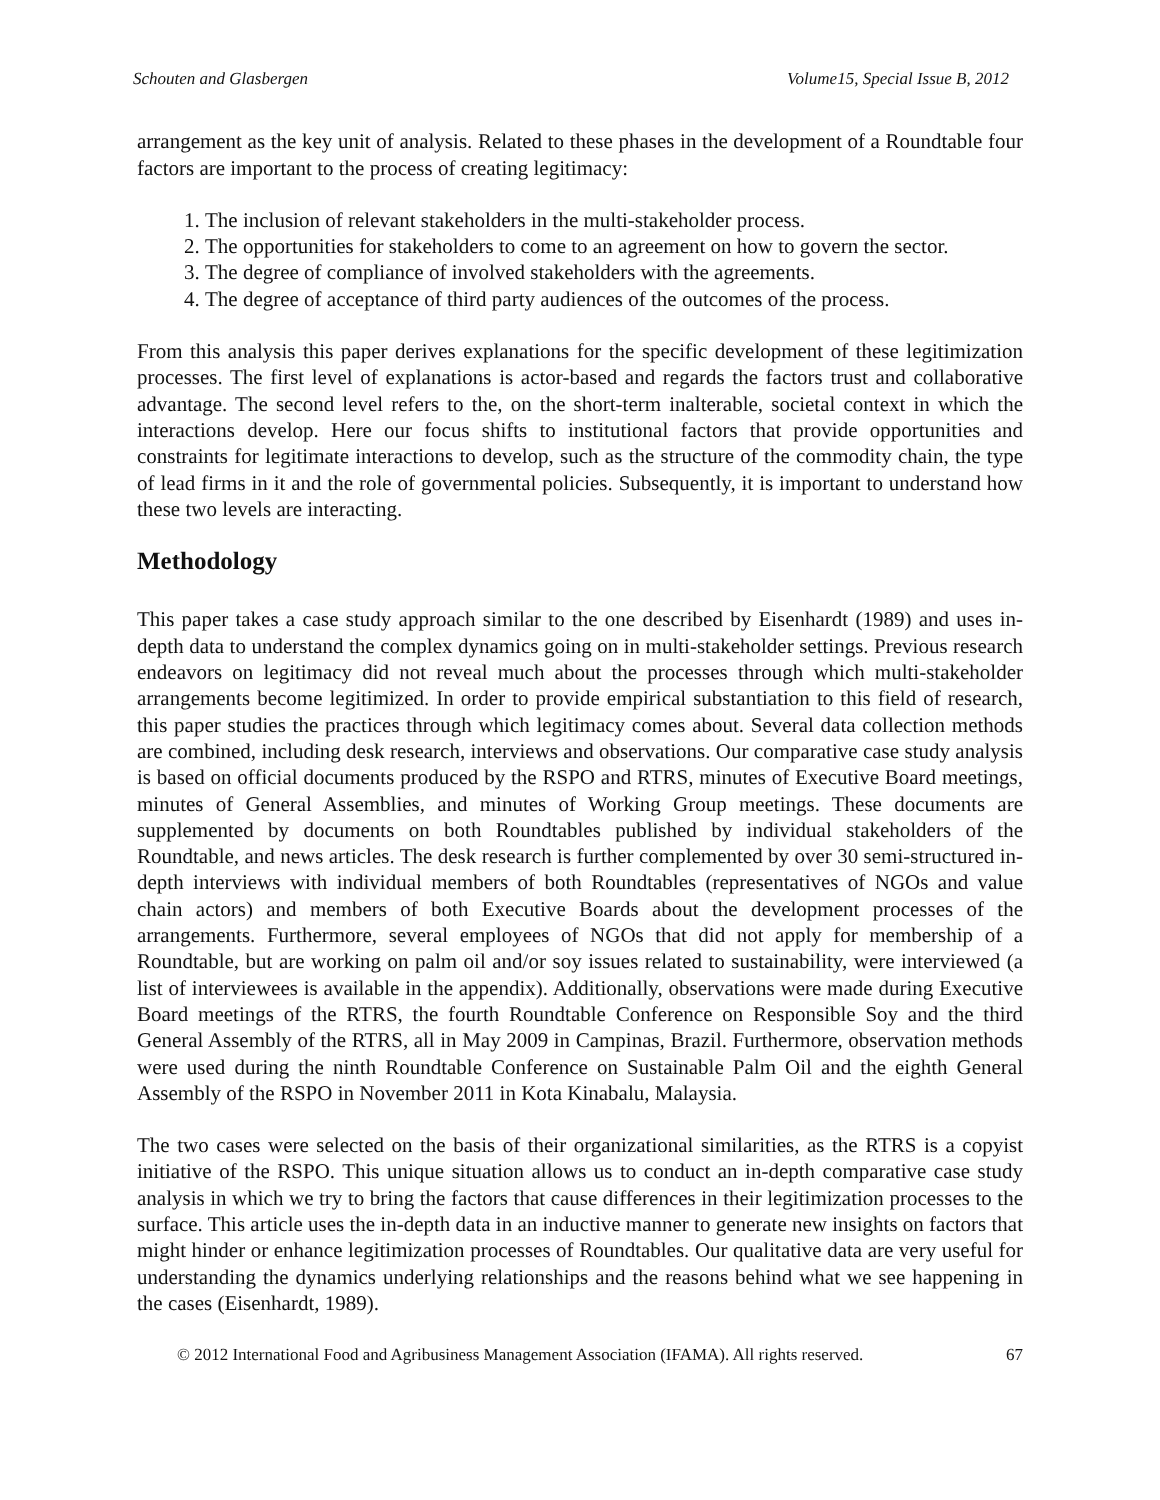Schouten and Glasbergen Volume15, Special Issue B, 2012
arrangement as the key unit of analysis. Related to these phases in the development of a Roundtable four factors are important to the process of creating legitimacy:
1. The inclusion of relevant stakeholders in the multi-stakeholder process.
2. The opportunities for stakeholders to come to an agreement on how to govern the sector.
3. The degree of compliance of involved stakeholders with the agreements.
4. The degree of acceptance of third party audiences of the outcomes of the process.
From this analysis this paper derives explanations for the specific development of these legitimization processes. The first level of explanations is actor-based and regards the factors trust and collaborative advantage. The second level refers to the, on the short-term inalterable, societal context in which the interactions develop. Here our focus shifts to institutional factors that provide opportunities and constraints for legitimate interactions to develop, such as the structure of the commodity chain, the type of lead firms in it and the role of governmental policies. Subsequently, it is important to understand how these two levels are interacting.
Methodology
This paper takes a case study approach similar to the one described by Eisenhardt (1989) and uses in-depth data to understand the complex dynamics going on in multi-stakeholder settings. Previous research endeavors on legitimacy did not reveal much about the processes through which multi-stakeholder arrangements become legitimized. In order to provide empirical substantiation to this field of research, this paper studies the practices through which legitimacy comes about. Several data collection methods are combined, including desk research, interviews and observations. Our comparative case study analysis is based on official documents produced by the RSPO and RTRS, minutes of Executive Board meetings, minutes of General Assemblies, and minutes of Working Group meetings. These documents are supplemented by documents on both Roundtables published by individual stakeholders of the Roundtable, and news articles. The desk research is further complemented by over 30 semi-structured in-depth interviews with individual members of both Roundtables (representatives of NGOs and value chain actors) and members of both Executive Boards about the development processes of the arrangements. Furthermore, several employees of NGOs that did not apply for membership of a Roundtable, but are working on palm oil and/or soy issues related to sustainability, were interviewed (a list of interviewees is available in the appendix). Additionally, observations were made during Executive Board meetings of the RTRS, the fourth Roundtable Conference on Responsible Soy and the third General Assembly of the RTRS, all in May 2009 in Campinas, Brazil. Furthermore, observation methods were used during the ninth Roundtable Conference on Sustainable Palm Oil and the eighth General Assembly of the RSPO in November 2011 in Kota Kinabalu, Malaysia.
The two cases were selected on the basis of their organizational similarities, as the RTRS is a copyist initiative of the RSPO. This unique situation allows us to conduct an in-depth comparative case study analysis in which we try to bring the factors that cause differences in their legitimization processes to the surface. This article uses the in-depth data in an inductive manner to generate new insights on factors that might hinder or enhance legitimization processes of Roundtables. Our qualitative data are very useful for understanding the dynamics underlying relationships and the reasons behind what we see happening in the cases (Eisenhardt, 1989).
© 2012 International Food and Agribusiness Management Association (IFAMA). All rights reserved. 67